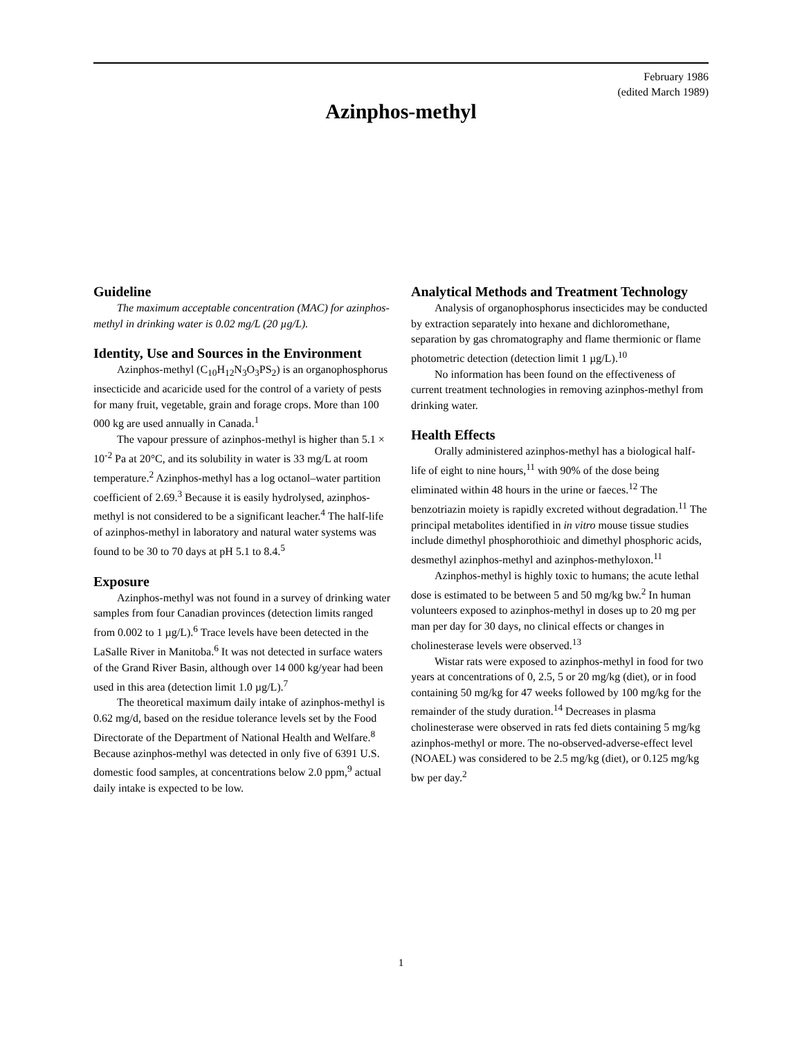February 1986
(edited March 1989)
Azinphos-methyl
Guideline
The maximum acceptable concentration (MAC) for azinphos-methyl in drinking water is 0.02 mg/L (20 µg/L).
Identity, Use and Sources in the Environment
Azinphos-methyl (C<sub>10</sub>H<sub>12</sub>N<sub>3</sub>O<sub>3</sub>PS<sub>2</sub>) is an organophosphorus insecticide and acaricide used for the control of a variety of pests for many fruit, vegetable, grain and forage crops. More than 100 000 kg are used annually in Canada.<sup>1</sup>
The vapour pressure of azinphos-methyl is higher than 5.1 × 10<sup>-2</sup> Pa at 20°C, and its solubility in water is 33 mg/L at room temperature.<sup>2</sup> Azinphos-methyl has a log octanol–water partition coefficient of 2.69.<sup>3</sup> Because it is easily hydrolysed, azinphos-methyl is not considered to be a significant leacher.<sup>4</sup> The half-life of azinphos-methyl in laboratory and natural water systems was found to be 30 to 70 days at pH 5.1 to 8.4.<sup>5</sup>
Exposure
Azinphos-methyl was not found in a survey of drinking water samples from four Canadian provinces (detection limits ranged from 0.002 to 1 µg/L).<sup>6</sup> Trace levels have been detected in the LaSalle River in Manitoba.<sup>6</sup> It was not detected in surface waters of the Grand River Basin, although over 14 000 kg/year had been used in this area (detection limit 1.0 µg/L).<sup>7</sup>
The theoretical maximum daily intake of azinphos-methyl is 0.62 mg/d, based on the residue tolerance levels set by the Food Directorate of the Department of National Health and Welfare.<sup>8</sup> Because azinphos-methyl was detected in only five of 6391 U.S. domestic food samples, at concentrations below 2.0 ppm,<sup>9</sup> actual daily intake is expected to be low.
Analytical Methods and Treatment Technology
Analysis of organophosphorus insecticides may be conducted by extraction separately into hexane and dichloromethane, separation by gas chromatography and flame thermionic or flame photometric detection (detection limit 1 µg/L).<sup>10</sup>
No information has been found on the effectiveness of current treatment technologies in removing azinphos-methyl from drinking water.
Health Effects
Orally administered azinphos-methyl has a biological half-life of eight to nine hours,<sup>11</sup> with 90% of the dose being eliminated within 48 hours in the urine or faeces.<sup>12</sup> The benzotriazin moiety is rapidly excreted without degradation.<sup>11</sup> The principal metabolites identified in in vitro mouse tissue studies include dimethyl phosphorothioic and dimethyl phosphoric acids, desmethyl azinphos-methyl and azinphos-methyloxon.<sup>11</sup>
Azinphos-methyl is highly toxic to humans; the acute lethal dose is estimated to be between 5 and 50 mg/kg bw.<sup>2</sup> In human volunteers exposed to azinphos-methyl in doses up to 20 mg per man per day for 30 days, no clinical effects or changes in cholinesterase levels were observed.<sup>13</sup>
Wistar rats were exposed to azinphos-methyl in food for two years at concentrations of 0, 2.5, 5 or 20 mg/kg (diet), or in food containing 50 mg/kg for 47 weeks followed by 100 mg/kg for the remainder of the study duration.<sup>14</sup> Decreases in plasma cholinesterase were observed in rats fed diets containing 5 mg/kg azinphos-methyl or more. The no-observed-adverse-effect level (NOAEL) was considered to be 2.5 mg/kg (diet), or 0.125 mg/kg bw per day.<sup>2</sup>
1